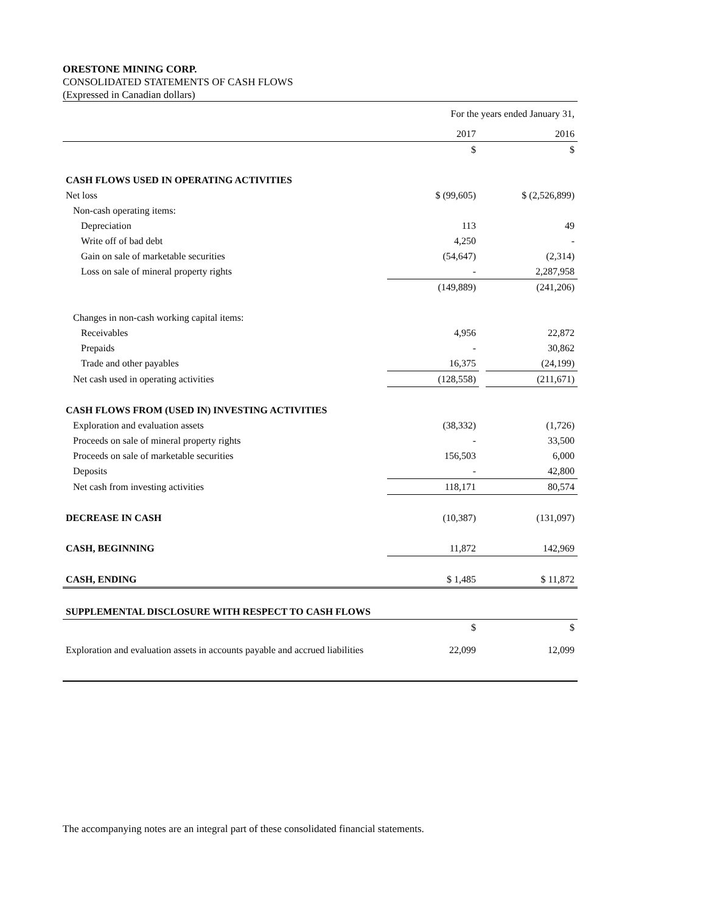ORESTONE MINING CORP.
CONSOLIDATED STATEMENTS OF CASH FLOWS
(Expressed in Canadian dollars)
| | For the years ended January 31, | | |
| | 2017 | | 2016 |
| | $ | | $ |
| CASH FLOWS USED IN OPERATING ACTIVITIES | | | |
| Net loss | $ (99,605) | | $ (2,526,899) |
| Non-cash operating items: | | | |
| Depreciation | 113 | | 49 |
| Write off of bad debt | 4,250 | | - |
| Gain on sale of marketable securities | (54,647) | | (2,314) |
| Loss on sale of mineral property rights | - | | 2,287,958 |
| | (149,889) | | (241,206) |
| Changes in non-cash working capital items: | | | |
| Receivables | 4,956 | | 22,872 |
| Prepaids | - | | 30,862 |
| Trade and other payables | 16,375 | | (24,199) |
| Net cash used in operating activities | (128,558) | | (211,671) |
| CASH FLOWS FROM (USED IN) INVESTING ACTIVITIES | | | |
| Exploration and evaluation assets | (38,332) | | (1,726) |
| Proceeds on sale of mineral property rights | - | | 33,500 |
| Proceeds on sale of marketable securities | 156,503 | | 6,000 |
| Deposits | - | | 42,800 |
| Net cash from investing activities | 118,171 | | 80,574 |
| DECREASE IN CASH | (10,387) | | (131,097) |
| CASH, BEGINNING | 11,872 | | 142,969 |
| CASH, ENDING | $ 1,485 | | $ 11,872 |
| SUPPLEMENTAL DISCLOSURE WITH RESPECT TO CASH FLOWS | | | |
| | $ | | $ |
| Exploration and evaluation assets in accounts payable and accrued liabilities | 22,099 | | 12,099 |
The accompanying notes are an integral part of these consolidated financial statements.